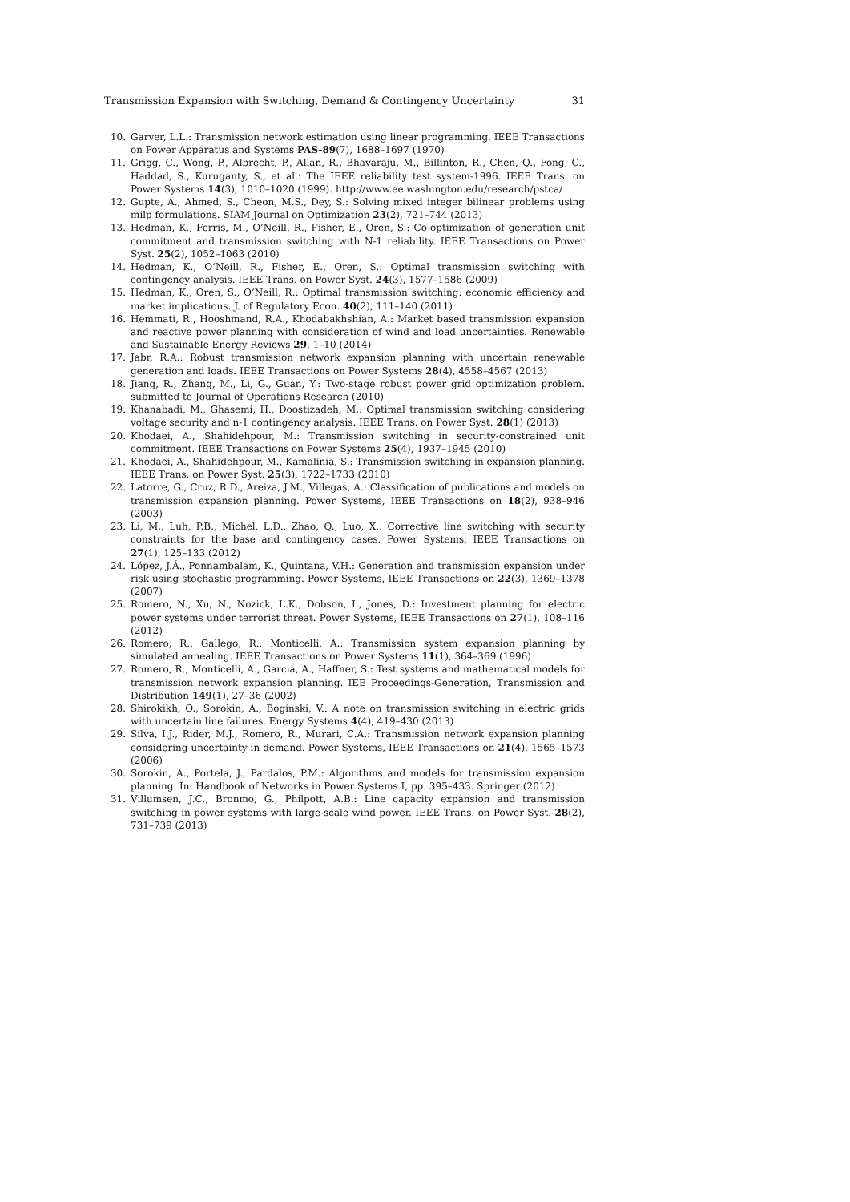Transmission Expansion with Switching, Demand & Contingency Uncertainty 31
10. Garver, L.L.: Transmission network estimation using linear programming. IEEE Transactions on Power Apparatus and Systems PAS-89(7), 1688–1697 (1970)
11. Grigg, C., Wong, P., Albrecht, P., Allan, R., Bhavaraju, M., Billinton, R., Chen, Q., Fong, C., Haddad, S., Kuruganty, S., et al.: The IEEE reliability test system-1996. IEEE Trans. on Power Systems 14(3), 1010–1020 (1999). http://www.ee.washington.edu/research/pstca/
12. Gupte, A., Ahmed, S., Cheon, M.S., Dey, S.: Solving mixed integer bilinear problems using milp formulations. SIAM Journal on Optimization 23(2), 721–744 (2013)
13. Hedman, K., Ferris, M., O’Neill, R., Fisher, E., Oren, S.: Co-optimization of generation unit commitment and transmission switching with N-1 reliability. IEEE Transactions on Power Syst. 25(2), 1052–1063 (2010)
14. Hedman, K., O’Neill, R., Fisher, E., Oren, S.: Optimal transmission switching with contingency analysis. IEEE Trans. on Power Syst. 24(3), 1577–1586 (2009)
15. Hedman, K., Oren, S., O’Neill, R.: Optimal transmission switching: economic efficiency and market implications. J. of Regulatory Econ. 40(2), 111–140 (2011)
16. Hemmati, R., Hooshmand, R.A., Khodabakhshian, A.: Market based transmission expansion and reactive power planning with consideration of wind and load uncertainties. Renewable and Sustainable Energy Reviews 29, 1–10 (2014)
17. Jabr, R.A.: Robust transmission network expansion planning with uncertain renewable generation and loads. IEEE Transactions on Power Systems 28(4), 4558–4567 (2013)
18. Jiang, R., Zhang, M., Li, G., Guan, Y.: Two-stage robust power grid optimization problem. submitted to Journal of Operations Research (2010)
19. Khanabadi, M., Ghasemi, H., Doostizadeh, M.: Optimal transmission switching considering voltage security and n-1 contingency analysis. IEEE Trans. on Power Syst. 28(1) (2013)
20. Khodaei, A., Shahidehpour, M.: Transmission switching in security-constrained unit commitment. IEEE Transactions on Power Systems 25(4), 1937–1945 (2010)
21. Khodaei, A., Shahidehpour, M., Kamalinia, S.: Transmission switching in expansion planning. IEEE Trans. on Power Syst. 25(3), 1722–1733 (2010)
22. Latorre, G., Cruz, R.D., Areiza, J.M., Villegas, A.: Classification of publications and models on transmission expansion planning. Power Systems, IEEE Transactions on 18(2), 938–946 (2003)
23. Li, M., Luh, P.B., Michel, L.D., Zhao, Q., Luo, X.: Corrective line switching with security constraints for the base and contingency cases. Power Systems, IEEE Transactions on 27(1), 125–133 (2012)
24. López, J.Á., Ponnambalam, K., Quintana, V.H.: Generation and transmission expansion under risk using stochastic programming. Power Systems, IEEE Transactions on 22(3), 1369–1378 (2007)
25. Romero, N., Xu, N., Nozick, L.K., Dobson, I., Jones, D.: Investment planning for electric power systems under terrorist threat. Power Systems, IEEE Transactions on 27(1), 108–116 (2012)
26. Romero, R., Gallego, R., Monticelli, A.: Transmission system expansion planning by simulated annealing. IEEE Transactions on Power Systems 11(1), 364–369 (1996)
27. Romero, R., Monticelli, A., Garcia, A., Haffner, S.: Test systems and mathematical models for transmission network expansion planning. IEE Proceedings-Generation, Transmission and Distribution 149(1), 27–36 (2002)
28. Shirokikh, O., Sorokin, A., Boginski, V.: A note on transmission switching in electric grids with uncertain line failures. Energy Systems 4(4), 419–430 (2013)
29. Silva, I.J., Rider, M.J., Romero, R., Murari, C.A.: Transmission network expansion planning considering uncertainty in demand. Power Systems, IEEE Transactions on 21(4), 1565–1573 (2006)
30. Sorokin, A., Portela, J., Pardalos, P.M.: Algorithms and models for transmission expansion planning. In: Handbook of Networks in Power Systems I, pp. 395–433. Springer (2012)
31. Villumsen, J.C., Bronmo, G., Philpott, A.B.: Line capacity expansion and transmission switching in power systems with large-scale wind power. IEEE Trans. on Power Syst. 28(2), 731–739 (2013)